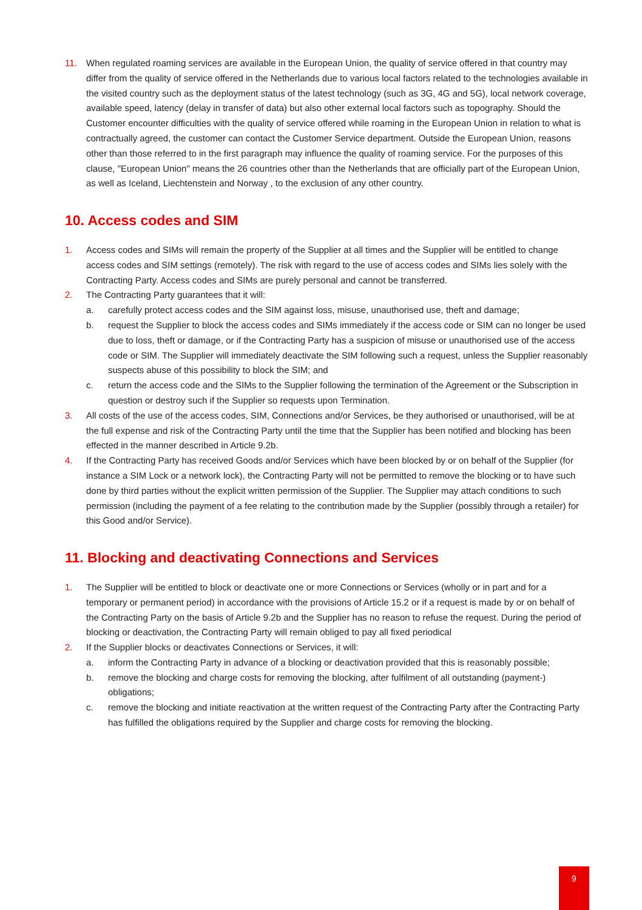11. When regulated roaming services are available in the European Union, the quality of service offered in that country may differ from the quality of service offered in the Netherlands due to various local factors related to the technologies available in the visited country such as the deployment status of the latest technology (such as 3G, 4G and 5G), local network coverage, available speed, latency (delay in transfer of data) but also other external local factors such as topography. Should the Customer encounter difficulties with the quality of service offered while roaming in the European Union in relation to what is contractually agreed, the customer can contact the Customer Service department. Outside the European Union, reasons other than those referred to in the first paragraph may influence the quality of roaming service. For the purposes of this clause, "European Union" means the 26 countries other than the Netherlands that are officially part of the European Union, as well as Iceland, Liechtenstein and Norway , to the exclusion of any other country.
10. Access codes and SIM
1. Access codes and SIMs will remain the property of the Supplier at all times and the Supplier will be entitled to change access codes and SIM settings (remotely). The risk with regard to the use of access codes and SIMs lies solely with the Contracting Party. Access codes and SIMs are purely personal and cannot be transferred.
2. The Contracting Party guarantees that it will:
a. carefully protect access codes and the SIM against loss, misuse, unauthorised use, theft and damage;
b. request the Supplier to block the access codes and SIMs immediately if the access code or SIM can no longer be used due to loss, theft or damage, or if the Contracting Party has a suspicion of misuse or unauthorised use of the access code or SIM. The Supplier will immediately deactivate the SIM following such a request, unless the Supplier reasonably suspects abuse of this possibility to block the SIM; and
c. return the access code and the SIMs to the Supplier following the termination of the Agreement or the Subscription in question or destroy such if the Supplier so requests upon Termination.
3. All costs of the use of the access codes, SIM, Connections and/or Services, be they authorised or unauthorised, will be at the full expense and risk of the Contracting Party until the time that the Supplier has been notified and blocking has been effected in the manner described in Article 9.2b.
4. If the Contracting Party has received Goods and/or Services which have been blocked by or on behalf of the Supplier (for instance a SIM Lock or a network lock), the Contracting Party will not be permitted to remove the blocking or to have such done by third parties without the explicit written permission of the Supplier. The Supplier may attach conditions to such permission (including the payment of a fee relating to the contribution made by the Supplier (possibly through a retailer) for this Good and/or Service).
11. Blocking and deactivating Connections and Services
1. The Supplier will be entitled to block or deactivate one or more Connections or Services (wholly or in part and for a temporary or permanent period) in accordance with the provisions of Article 15.2 or if a request is made by or on behalf of the Contracting Party on the basis of Article 9.2b and the Supplier has no reason to refuse the request. During the period of blocking or deactivation, the Contracting Party will remain obliged to pay all fixed periodical
2. If the Supplier blocks or deactivates Connections or Services, it will:
a. inform the Contracting Party in advance of a blocking or deactivation provided that this is reasonably possible;
b. remove the blocking and charge costs for removing the blocking, after fulfilment of all outstanding (payment-) obligations;
c. remove the blocking and initiate reactivation at the written request of the Contracting Party after the Contracting Party has fulfilled the obligations required by the Supplier and charge costs for removing the blocking.
9